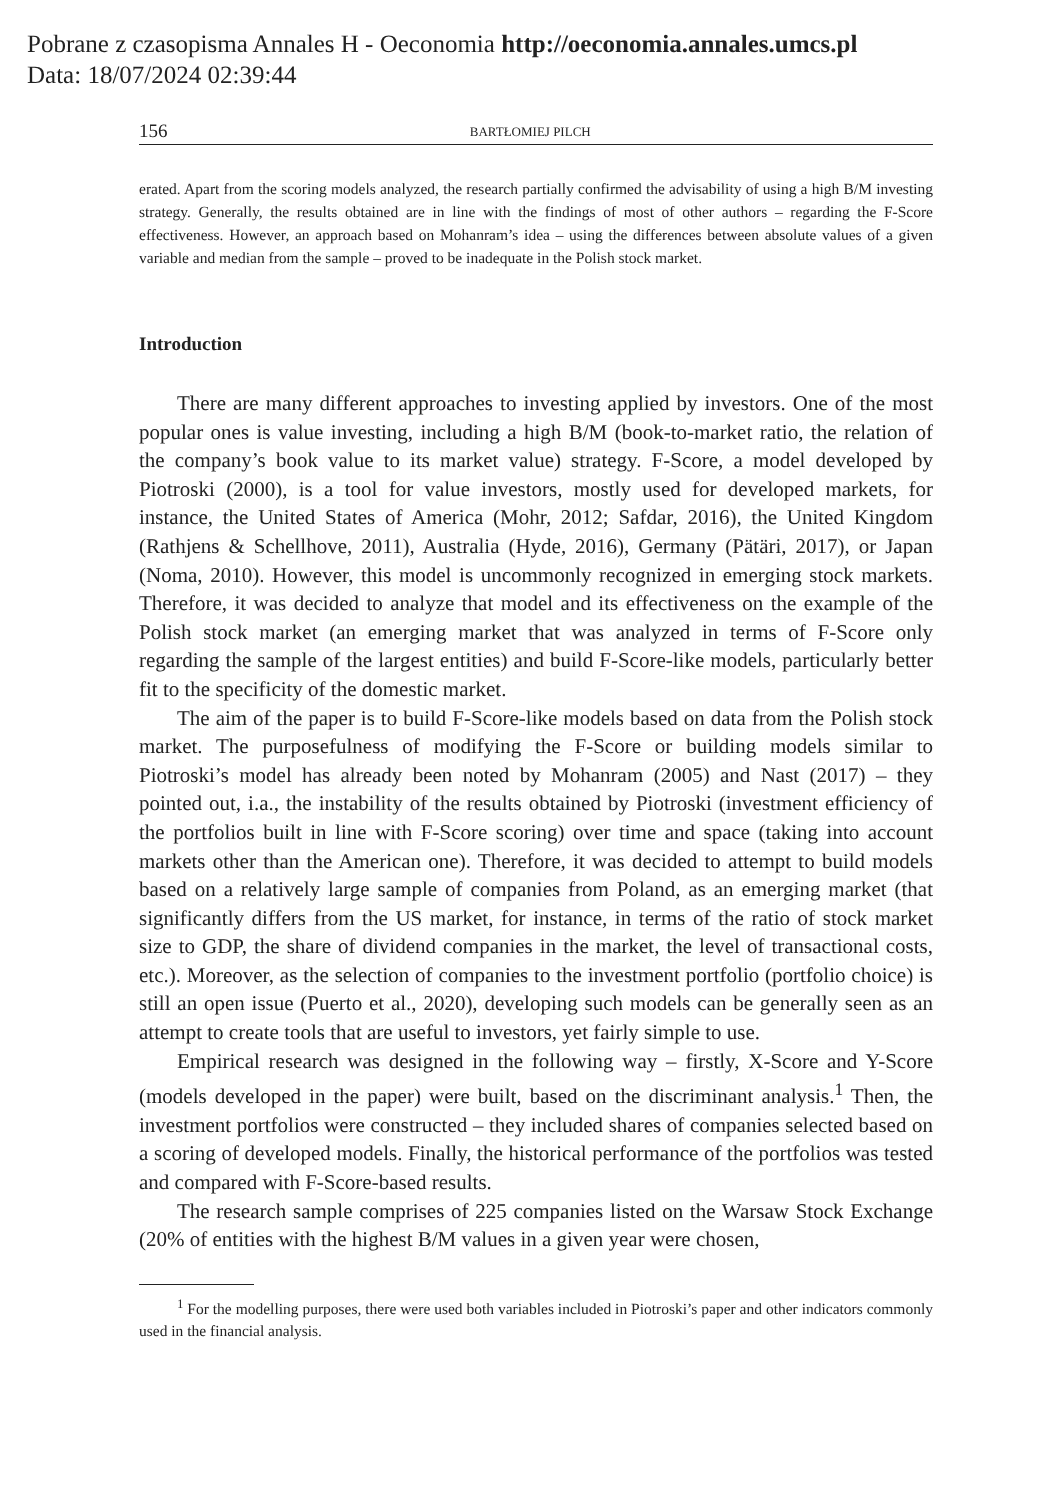Pobrane z czasopisma Annales H - Oeconomia http://oeconomia.annales.umcs.pl
Data: 18/07/2024 02:39:44
156 BARTŁOMIEJ PILCH
erated. Apart from the scoring models analyzed, the research partially confirmed the advisability of using a high B/M investing strategy. Generally, the results obtained are in line with the findings of most of other authors – regarding the F-Score effectiveness. However, an approach based on Mohanram’s idea – using the differences between absolute values of a given variable and median from the sample – proved to be inadequate in the Polish stock market.
Introduction
There are many different approaches to investing applied by investors. One of the most popular ones is value investing, including a high B/M (book-to-market ratio, the relation of the company’s book value to its market value) strategy. F-Score, a model developed by Piotroski (2000), is a tool for value investors, mostly used for developed markets, for instance, the United States of America (Mohr, 2012; Safdar, 2016), the United Kingdom (Rathjens & Schellhove, 2011), Australia (Hyde, 2016), Germany (Pätäri, 2017), or Japan (Noma, 2010). However, this model is uncommonly recognized in emerging stock markets. Therefore, it was decided to analyze that model and its effectiveness on the example of the Polish stock market (an emerging market that was analyzed in terms of F-Score only regarding the sample of the largest entities) and build F-Score-like models, particularly better fit to the specificity of the domestic market.
The aim of the paper is to build F-Score-like models based on data from the Polish stock market. The purposefulness of modifying the F-Score or building models similar to Piotroski’s model has already been noted by Mohanram (2005) and Nast (2017) – they pointed out, i.a., the instability of the results obtained by Piotroski (investment efficiency of the portfolios built in line with F-Score scoring) over time and space (taking into account markets other than the American one). Therefore, it was decided to attempt to build models based on a relatively large sample of companies from Poland, as an emerging market (that significantly differs from the US market, for instance, in terms of the ratio of stock market size to GDP, the share of dividend companies in the market, the level of transactional costs, etc.). Moreover, as the selection of companies to the investment portfolio (portfolio choice) is still an open issue (Puerto et al., 2020), developing such models can be generally seen as an attempt to create tools that are useful to investors, yet fairly simple to use.
Empirical research was designed in the following way – firstly, X-Score and Y-Score (models developed in the paper) were built, based on the discriminant analysis.<sup>1</sup> Then, the investment portfolios were constructed – they included shares of companies selected based on a scoring of developed models. Finally, the historical performance of the portfolios was tested and compared with F-Score-based results.
The research sample comprises of 225 companies listed on the Warsaw Stock Exchange (20% of entities with the highest B/M values in a given year were chosen,
<sup>1</sup> For the modelling purposes, there were used both variables included in Piotroski’s paper and other indicators commonly used in the financial analysis.